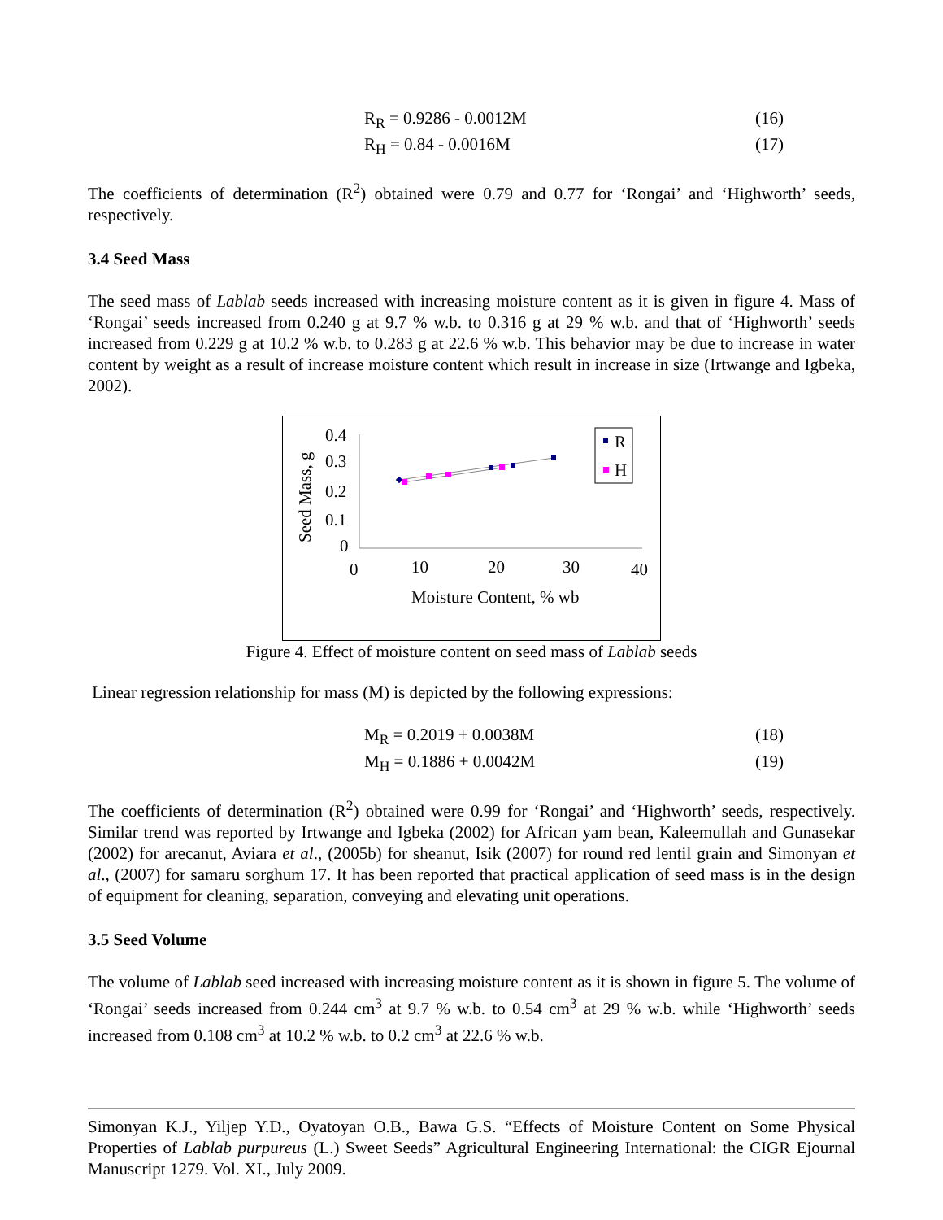R<sub>R</sub> = 0.9286 - 0.0012M (16)
R<sub>H</sub> = 0.84 - 0.0016M (17)
The coefficients of determination (R<sup>2</sup>) obtained were 0.79 and 0.77 for ‘Rongai’ and ‘Highworth’ seeds, respectively.
3.4 Seed Mass
The seed mass of Lablab seeds increased with increasing moisture content as it is given in figure 4. Mass of ‘Rongai’ seeds increased from 0.240 g at 9.7 % w.b. to 0.316 g at 29 % w.b. and that of ‘Highworth’ seeds increased from 0.229 g at 10.2 % w.b. to 0.283 g at 22.6 % w.b. This behavior may be due to increase in water content by weight as a result of increase moisture content which result in increase in size (Irtwange and Igbeka, 2002).
Seed Mass, g
0.4
0.3
0.2
0.1
0
0
10
20
30
40
Moisture Content, % wb
R
H
Figure 4. Effect of moisture content on seed mass of Lablab seeds
Linear regression relationship for mass (M) is depicted by the following expressions:
M<sub>R</sub> = 0.2019 + 0.0038M (18)
M<sub>H</sub> = 0.1886 + 0.0042M (19)
The coefficients of determination (R<sup>2</sup>) obtained were 0.99 for ‘Rongai’ and ‘Highworth’ seeds, respectively. Similar trend was reported by Irtwange and Igbeka (2002) for African yam bean, Kaleemullah and Gunasekar (2002) for arecanut, Aviara et al., (2005b) for sheanut, Isik (2007) for round red lentil grain and Simonyan et al., (2007) for samaru sorghum 17. It has been reported that practical application of seed mass is in the design of equipment for cleaning, separation, conveying and elevating unit operations.
3.5 Seed Volume
The volume of Lablab seed increased with increasing moisture content as it is shown in figure 5. The volume of ‘Rongai’ seeds increased from 0.244 cm<sup>3</sup> at 9.7 % w.b. to 0.54 cm<sup>3</sup> at 29 % w.b. while ‘Highworth’ seeds increased from 0.108 cm<sup>3</sup> at 10.2 % w.b. to 0.2 cm<sup>3</sup> at 22.6 % w.b.
Simonyan K.J., Yiljep Y.D., Oyatoyan O.B., Bawa G.S. “Effects of Moisture Content on Some Physical Properties of Lablab purpureus (L.) Sweet Seeds” Agricultural Engineering International: the CIGR Ejournal Manuscript 1279. Vol. XI., July 2009.